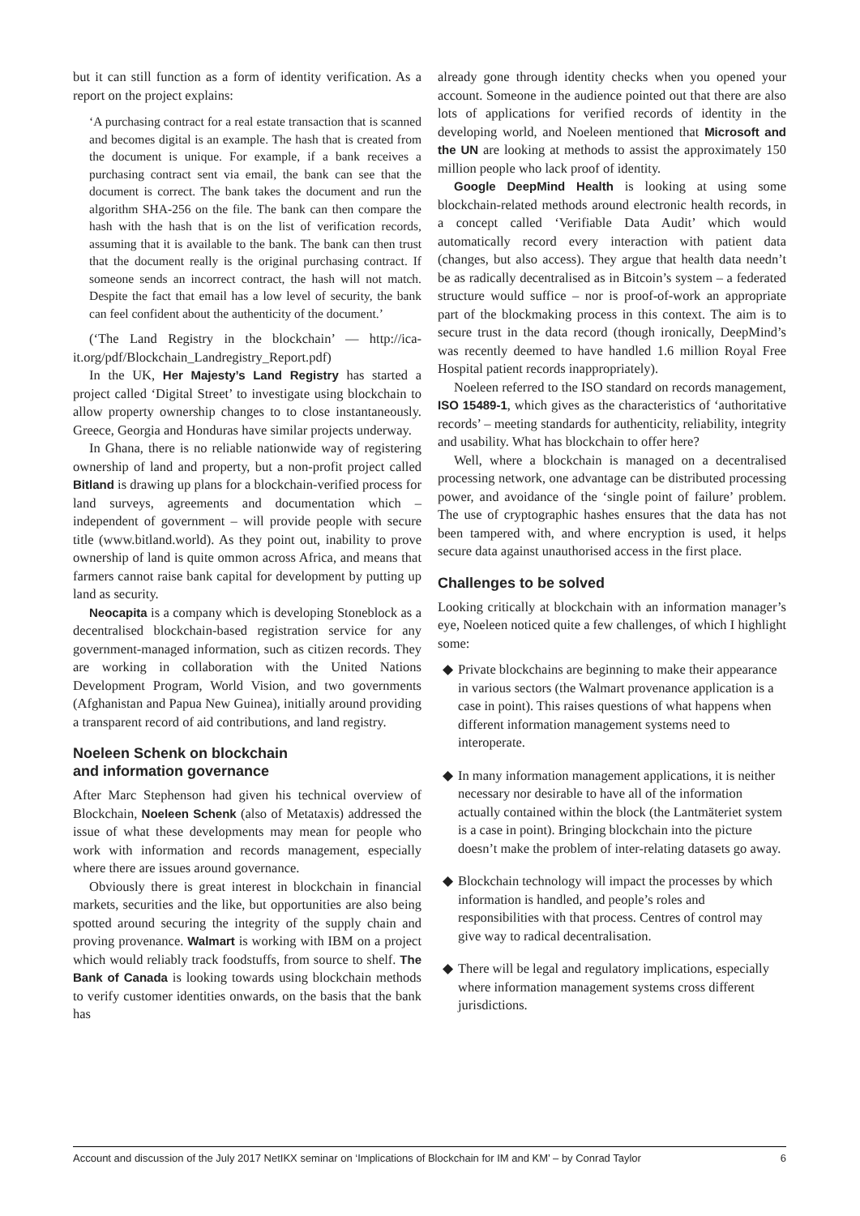but it can still function as a form of identity verification. As a report on the project explains:
‘A purchasing contract for a real estate transaction that is scanned and becomes digital is an example. The hash that is created from the document is unique. For example, if a bank receives a purchasing contract sent via email, the bank can see that the document is correct. The bank takes the document and run the algorithm SHA-256 on the file. The bank can then compare the hash with the hash that is on the list of verification records, assuming that it is available to the bank. The bank can then trust that the document really is the original purchasing contract. If someone sends an incorrect contract, the hash will not match. Despite the fact that email has a low level of security, the bank can feel confident about the authenticity of the document.’
(‘The Land Registry in the blockchain’ — http://ica-it.org/pdf/Blockchain_Landregistry_Report.pdf)
In the UK, Her Majesty’s Land Registry has started a project called ‘Digital Street’ to investigate using blockchain to allow property ownership changes to to close instantaneously. Greece, Georgia and Honduras have similar projects underway.
In Ghana, there is no reliable nationwide way of registering ownership of land and property, but a non-profit project called Bitland is drawing up plans for a blockchain-verified process for land surveys, agreements and documentation which – independent of government – will provide people with secure title (www.bitland.world). As they point out, inability to prove ownership of land is quite ommon across Africa, and means that farmers cannot raise bank capital for development by putting up land as security.
Neocapita is a company which is developing Stoneblock as a decentralised blockchain-based registration service for any government-managed information, such as citizen records. They are working in collaboration with the United Nations Development Program, World Vision, and two governments (Afghanistan and Papua New Guinea), initially around providing a transparent record of aid contributions, and land registry.
Noeleen Schenk on blockchain
and information governance
After Marc Stephenson had given his technical overview of Blockchain, Noeleen Schenk (also of Metataxis) addressed the issue of what these developments may mean for people who work with information and records management, especially where there are issues around governance.
Obviously there is great interest in blockchain in financial markets, securities and the like, but opportunities are also being spotted around securing the integrity of the supply chain and proving provenance. Walmart is working with IBM on a project which would reliably track foodstuffs, from source to shelf. The Bank of Canada is looking towards using blockchain methods to verify customer identities onwards, on the basis that the bank has
already gone through identity checks when you opened your account. Someone in the audience pointed out that there are also lots of applications for verified records of identity in the developing world, and Noeleen mentioned that Microsoft and the UN are looking at methods to assist the approximately 150 million people who lack proof of identity.
Google DeepMind Health is looking at using some blockchain-related methods around electronic health records, in a concept called ‘Verifiable Data Audit’ which would automatically record every interaction with patient data (changes, but also access). They argue that health data needn’t be as radically decentralised as in Bitcoin’s system – a federated structure would suffice – nor is proof-of-work an appropriate part of the blockmaking process in this context. The aim is to secure trust in the data record (though ironically, DeepMind’s was recently deemed to have handled 1.6 million Royal Free Hospital patient records inappropriately).
Noeleen referred to the ISO standard on records management, ISO 15489-1, which gives as the characteristics of ‘authoritative records’ – meeting standards for authenticity, reliability, integrity and usability. What has blockchain to offer here?
Well, where a blockchain is managed on a decentralised processing network, one advantage can be distributed processing power, and avoidance of the ‘single point of failure’ problem. The use of cryptographic hashes ensures that the data has not been tampered with, and where encryption is used, it helps secure data against unauthorised access in the first place.
Challenges to be solved
Looking critically at blockchain with an information manager’s eye, Noeleen noticed quite a few challenges, of which I highlight some:
◆ Private blockchains are beginning to make their appearance in various sectors (the Walmart provenance application is a case in point). This raises questions of what happens when different information management systems need to interoperate.
◆ In many information management applications, it is neither necessary nor desirable to have all of the information actually contained within the block (the Lantmäteriet system is a case in point). Bringing blockchain into the picture doesn’t make the problem of inter-relating datasets go away.
◆ Blockchain technology will impact the processes by which information is handled, and people’s roles and responsibilities with that process. Centres of control may give way to radical decentralisation.
◆ There will be legal and regulatory implications, especially where information management systems cross different jurisdictions.
Account and discussion of the July 2017 NetIKX seminar on ‘Implications of Blockchain for IM and KM’ – by Conrad Taylor 6